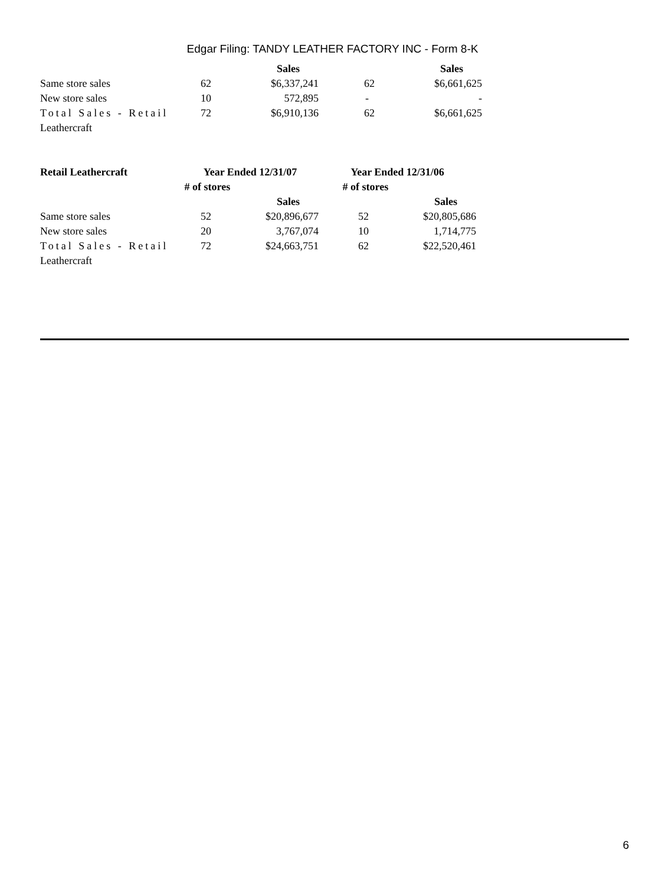Edgar Filing: TANDY LEATHER FACTORY INC - Form 8-K
| | | Sales | | Sales |
| --- | --- | --- | --- | --- |
| Same store sales | 62 | $6,337,241 | 62 | $6,661,625 |
| New store sales | 10 | 572,895 | - | - |
| Total Sales - Retail Leathercraft | 72 | $6,910,136 | 62 | $6,661,625 |
| Retail Leathercraft | Year Ended 12/31/07 | | Year Ended 12/31/06 | |
| --- | --- | --- | --- | --- |
| | # of stores | | # of stores | |
| | | Sales | | Sales |
| Same store sales | 52 | $20,896,677 | 52 | $20,805,686 |
| New store sales | 20 | 3,767,074 | 10 | 1,714,775 |
| Total Sales - Retail Leathercraft | 72 | $24,663,751 | 62 | $22,520,461 |
6